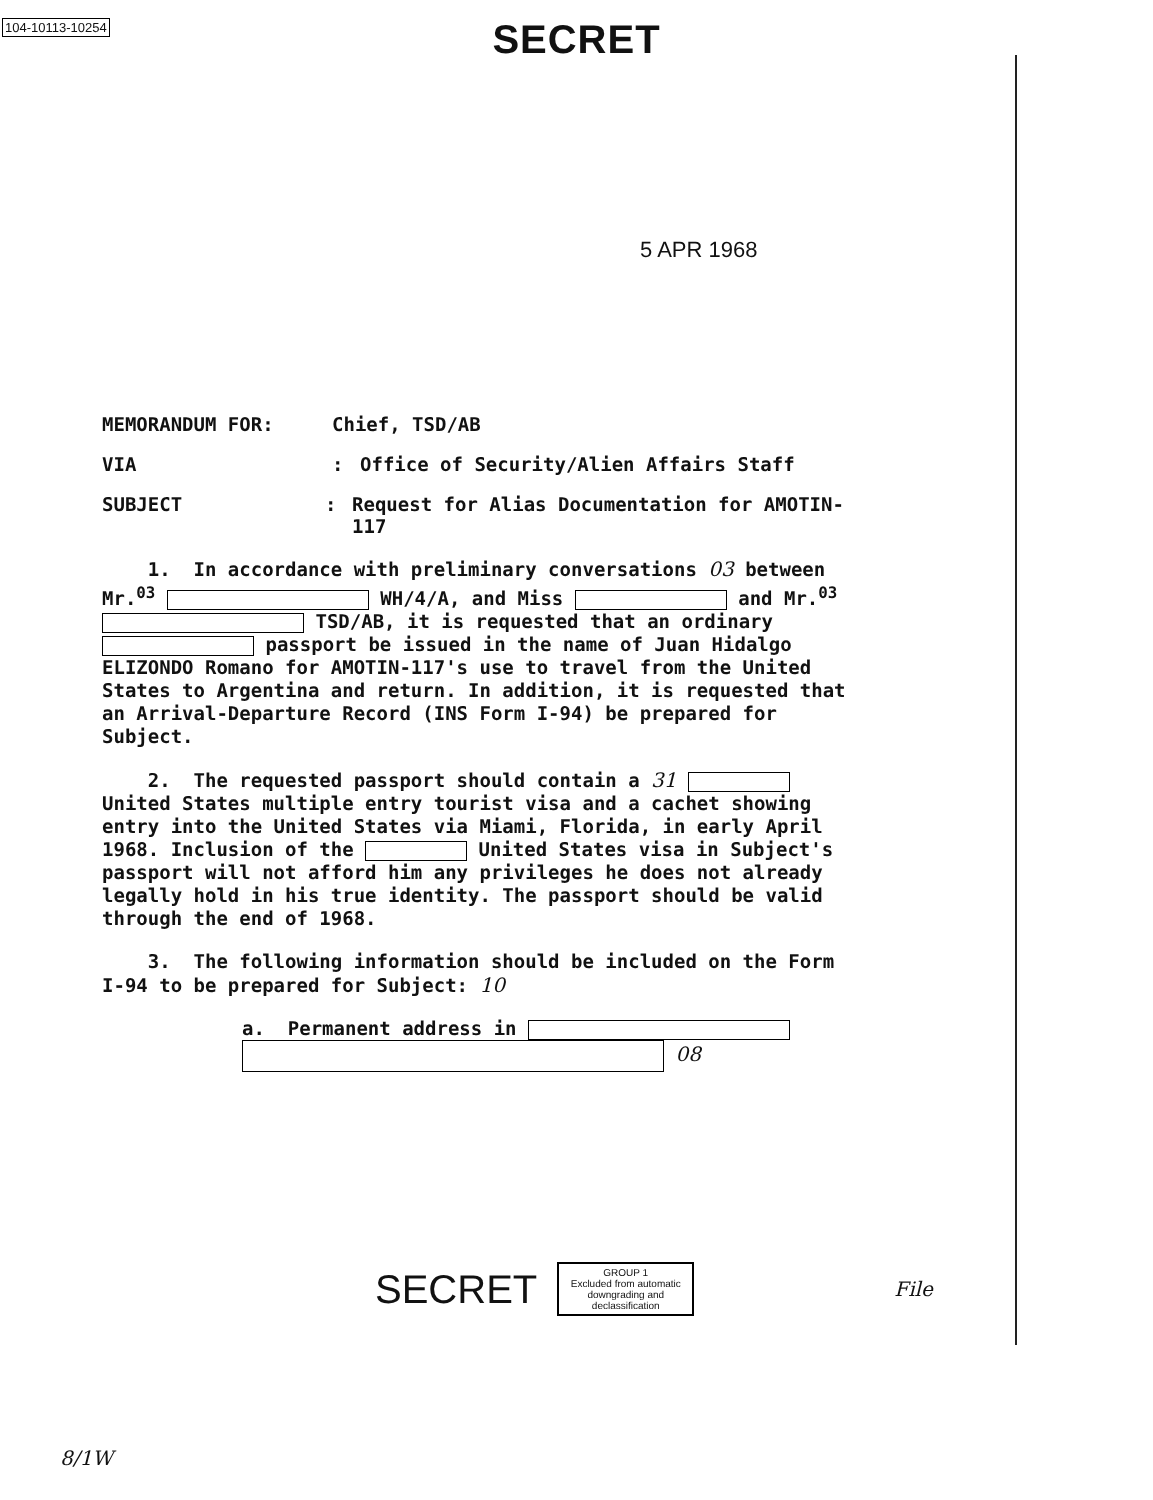104-10113-10254
SECRET
5 APR 1968
MEMORANDUM FOR: Chief, TSD/AB
VIA : Office of Security/Alien Affairs Staff
SUBJECT : Request for Alias Documentation for AMOTIN-117
1. In accordance with preliminary conversations 03 between Mr.<sup>03</sup> WH/4/A, and Miss and Mr.<sup>03</sup> TSD/AB, it is requested that an ordinary passport be issued in the name of Juan Hidalgo ELIZONDO Romano for AMOTIN-117's use to travel from the United States to Argentina and return. In addition, it is requested that an Arrival-Departure Record (INS Form I-94) be prepared for Subject.
2. The requested passport should contain a 31 United States multiple entry tourist visa and a cachet showing entry into the United States via Miami, Florida, in early April 1968. Inclusion of the United States visa in Subject's passport will not afford him any privileges he does not already legally hold in his true identity. The passport should be valid through the end of 1968.
3. The following information should be included on the Form I-94 to be prepared for Subject: 10
a. Permanent address in
08
SECRET
GROUP 1
Excluded from automatic
downgrading and
declassification
File
8/1W